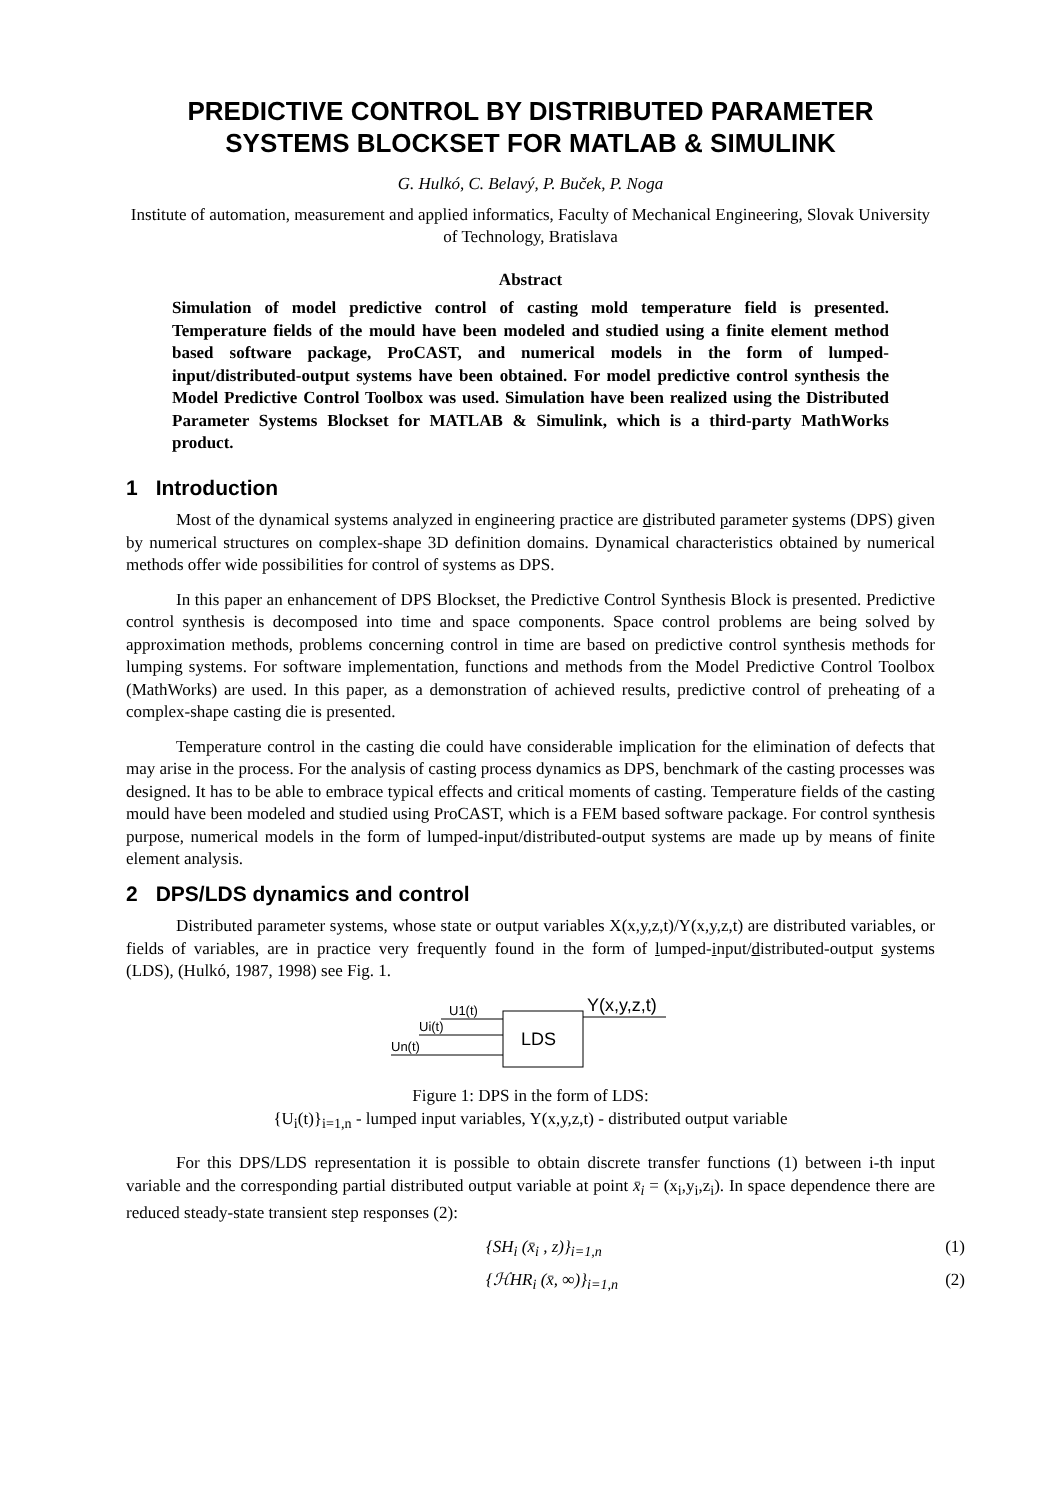PREDICTIVE CONTROL BY DISTRIBUTED PARAMETER SYSTEMS BLOCKSET FOR MATLAB & SIMULINK
G. Hulkó, C. Belavý, P. Buček, P. Noga
Institute of automation, measurement and applied informatics, Faculty of Mechanical Engineering, Slovak University of Technology, Bratislava
Abstract
Simulation of model predictive control of casting mold temperature field is presented. Temperature fields of the mould have been modeled and studied using a finite element method based software package, ProCAST, and numerical models in the form of lumped-input/distributed-output systems have been obtained. For model predictive control synthesis the Model Predictive Control Toolbox was used. Simulation have been realized using the Distributed Parameter Systems Blockset for MATLAB & Simulink, which is a third-party MathWorks product.
1 Introduction
Most of the dynamical systems analyzed in engineering practice are distributed parameter systems (DPS) given by numerical structures on complex-shape 3D definition domains. Dynamical characteristics obtained by numerical methods offer wide possibilities for control of systems as DPS.
In this paper an enhancement of DPS Blockset, the Predictive Control Synthesis Block is presented. Predictive control synthesis is decomposed into time and space components. Space control problems are being solved by approximation methods, problems concerning control in time are based on predictive control synthesis methods for lumping systems. For software implementation, functions and methods from the Model Predictive Control Toolbox (MathWorks) are used. In this paper, as a demonstration of achieved results, predictive control of preheating of a complex-shape casting die is presented.
Temperature control in the casting die could have considerable implication for the elimination of defects that may arise in the process. For the analysis of casting process dynamics as DPS, benchmark of the casting processes was designed. It has to be able to embrace typical effects and critical moments of casting. Temperature fields of the casting mould have been modeled and studied using ProCAST, which is a FEM based software package. For control synthesis purpose, numerical models in the form of lumped-input/distributed-output systems are made up by means of finite element analysis.
2 DPS/LDS dynamics and control
Distributed parameter systems, whose state or output variables X(x,y,z,t)/Y(x,y,z,t) are distributed variables, or fields of variables, are in practice very frequently found in the form of lumped-input/distributed-output systems (LDS), (Hulkó, 1987, 1998) see Fig. 1.
U1(t)
Ui(t)
Un(t)
LDS
Y(x,y,z,t)
Figure 1: DPS in the form of LDS:
{U<sub>i</sub>(t)}<sub>i=1,n</sub> - lumped input variables, Y(x,y,z,t) - distributed output variable
For this DPS/LDS representation it is possible to obtain discrete transfer functions (1) between i-th input variable and the corresponding partial distributed output variable at point x̄<sub>i</sub> = (x<sub>i</sub>,y<sub>i</sub>,z<sub>i</sub>). In space dependence there are reduced steady-state transient step responses (2):
{SH<sub>i</sub> (x̄<sub>i</sub> , z)}<sub>i=1,n</sub> (1)
{ℋHR<sub>i</sub> (x̄, ∞)}<sub>i=1,n</sub> (2)